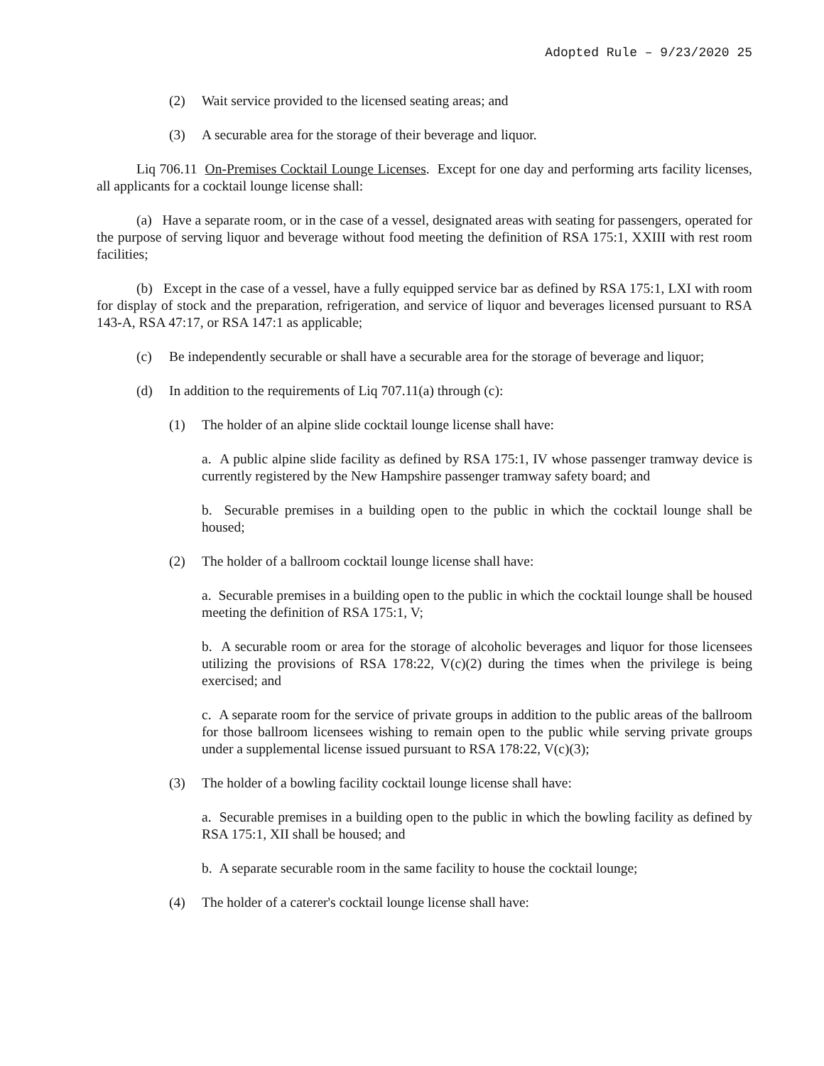Adopted Rule – 9/23/2020 25
(2) Wait service provided to the licensed seating areas; and
(3) A securable area for the storage of their beverage and liquor.
Liq 706.11 On-Premises Cocktail Lounge Licenses. Except for one day and performing arts facility licenses, all applicants for a cocktail lounge license shall:
(a) Have a separate room, or in the case of a vessel, designated areas with seating for passengers, operated for the purpose of serving liquor and beverage without food meeting the definition of RSA 175:1, XXIII with rest room facilities;
(b) Except in the case of a vessel, have a fully equipped service bar as defined by RSA 175:1, LXI with room for display of stock and the preparation, refrigeration, and service of liquor and beverages licensed pursuant to RSA 143-A, RSA 47:17, or RSA 147:1 as applicable;
(c) Be independently securable or shall have a securable area for the storage of beverage and liquor;
(d) In addition to the requirements of Liq 707.11(a) through (c):
(1) The holder of an alpine slide cocktail lounge license shall have:
a. A public alpine slide facility as defined by RSA 175:1, IV whose passenger tramway device is currently registered by the New Hampshire passenger tramway safety board; and
b. Securable premises in a building open to the public in which the cocktail lounge shall be housed;
(2) The holder of a ballroom cocktail lounge license shall have:
a. Securable premises in a building open to the public in which the cocktail lounge shall be housed meeting the definition of RSA 175:1, V;
b. A securable room or area for the storage of alcoholic beverages and liquor for those licensees utilizing the provisions of RSA 178:22, V(c)(2) during the times when the privilege is being exercised; and
c. A separate room for the service of private groups in addition to the public areas of the ballroom for those ballroom licensees wishing to remain open to the public while serving private groups under a supplemental license issued pursuant to RSA 178:22, V(c)(3);
(3) The holder of a bowling facility cocktail lounge license shall have:
a. Securable premises in a building open to the public in which the bowling facility as defined by RSA 175:1, XII shall be housed; and
b. A separate securable room in the same facility to house the cocktail lounge;
(4) The holder of a caterer's cocktail lounge license shall have: